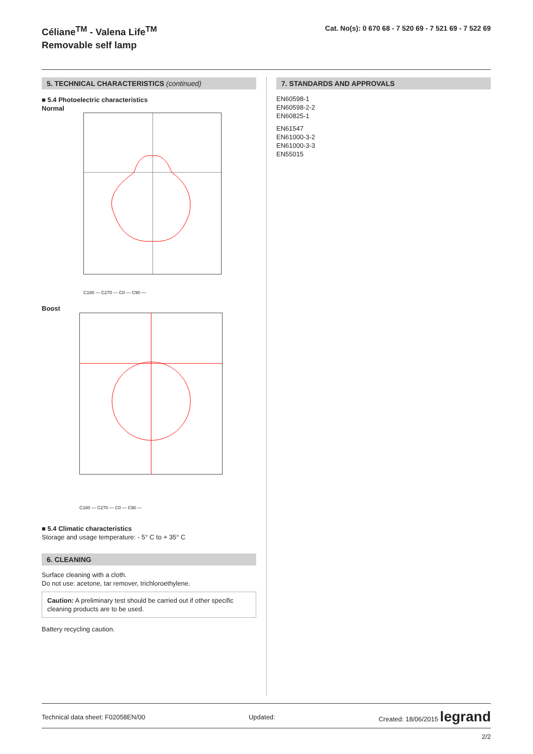Céliane<sup>TM</sup> - Valena Life<sup>TM</sup>
Removable self lamp
Cat. No(s): 0 670 68 - 7 520 69 - 7 521 69 - 7 522 69
5. TECHNICAL CHARACTERISTICS (continued)
■ 5.4 Photoelectric characteristics
Normal
C180 — C270 — C0 — C90 —
Boost
C180 — C270 — C0 — C90 —
■ 5.4 Climatic characteristics
Storage and usage temperature: - 5° C to + 35° C
6. CLEANING
Surface cleaning with a cloth.
Do not use: acetone, tar remover, trichloroethylene.
Caution: A preliminary test should be carried out if other specific cleaning products are to be used.
Battery recycling caution.
7. STANDARDS AND APPROVALS
EN60598-1
EN60598-2-2
EN60825-1
EN61547
EN61000-3-2
EN61000-3-3
EN55015
Technical data sheet: F02058EN/00 Updated: Created: 18/06/2015 legrand
2/2